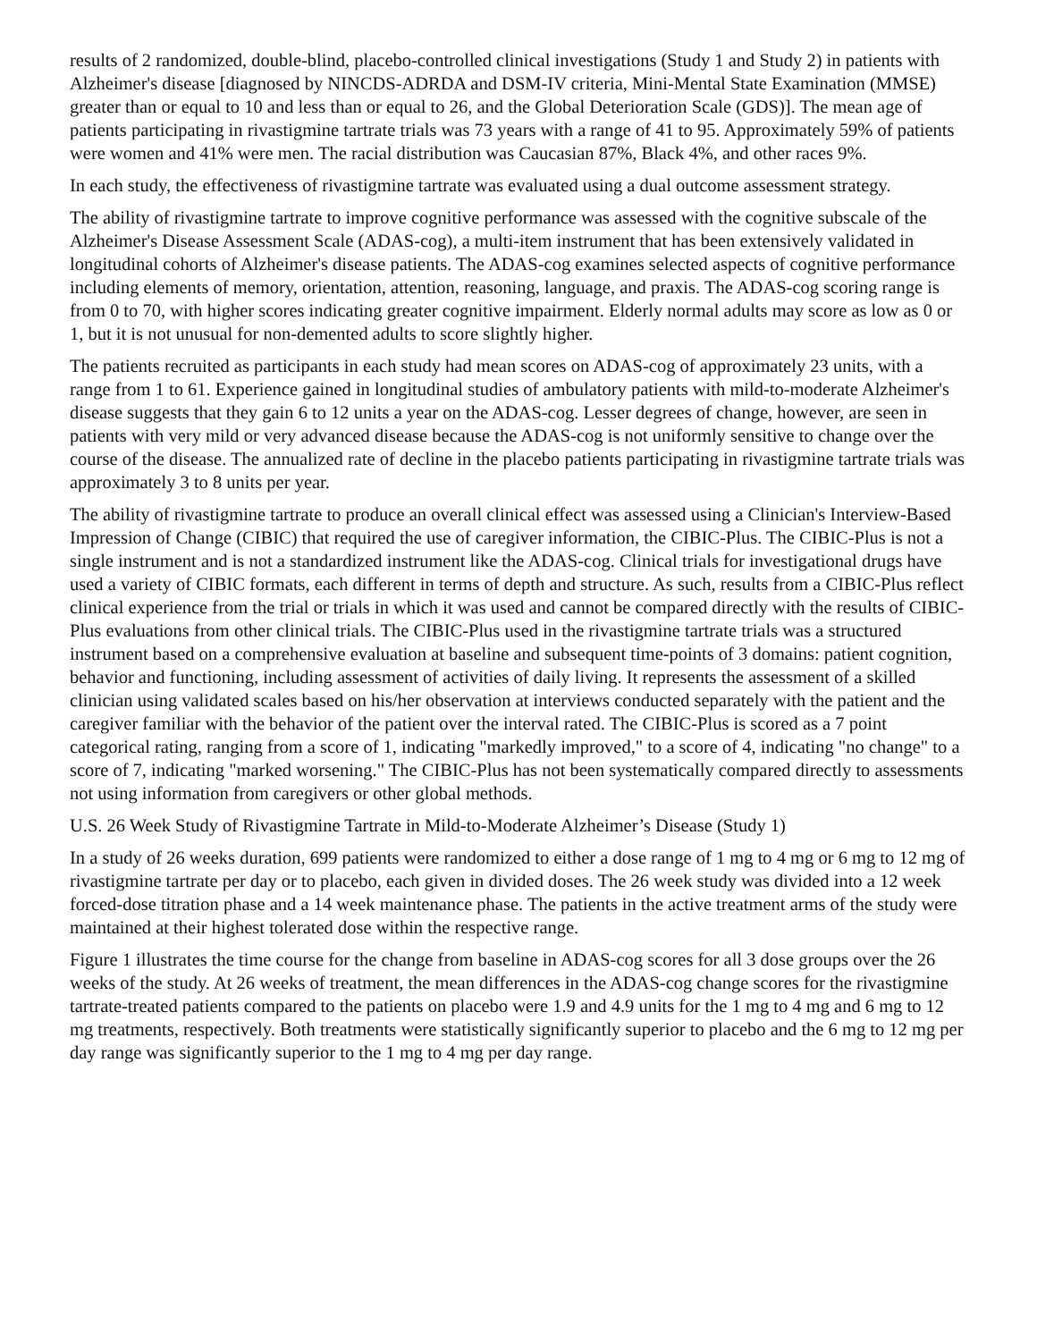results of 2 randomized, double-blind, placebo-controlled clinical investigations (Study 1 and Study 2) in patients with Alzheimer's disease [diagnosed by NINCDS-ADRDA and DSM-IV criteria, Mini-Mental State Examination (MMSE) greater than or equal to 10 and less than or equal to 26, and the Global Deterioration Scale (GDS)]. The mean age of patients participating in rivastigmine tartrate trials was 73 years with a range of 41 to 95. Approximately 59% of patients were women and 41% were men. The racial distribution was Caucasian 87%, Black 4%, and other races 9%.
In each study, the effectiveness of rivastigmine tartrate was evaluated using a dual outcome assessment strategy.
The ability of rivastigmine tartrate to improve cognitive performance was assessed with the cognitive subscale of the Alzheimer's Disease Assessment Scale (ADAS-cog), a multi-item instrument that has been extensively validated in longitudinal cohorts of Alzheimer's disease patients. The ADAS-cog examines selected aspects of cognitive performance including elements of memory, orientation, attention, reasoning, language, and praxis. The ADAS-cog scoring range is from 0 to 70, with higher scores indicating greater cognitive impairment. Elderly normal adults may score as low as 0 or 1, but it is not unusual for non-demented adults to score slightly higher.
The patients recruited as participants in each study had mean scores on ADAS-cog of approximately 23 units, with a range from 1 to 61. Experience gained in longitudinal studies of ambulatory patients with mild-to-moderate Alzheimer's disease suggests that they gain 6 to 12 units a year on the ADAS-cog. Lesser degrees of change, however, are seen in patients with very mild or very advanced disease because the ADAS-cog is not uniformly sensitive to change over the course of the disease. The annualized rate of decline in the placebo patients participating in rivastigmine tartrate trials was approximately 3 to 8 units per year.
The ability of rivastigmine tartrate to produce an overall clinical effect was assessed using a Clinician's Interview-Based Impression of Change (CIBIC) that required the use of caregiver information, the CIBIC-Plus. The CIBIC-Plus is not a single instrument and is not a standardized instrument like the ADAS-cog. Clinical trials for investigational drugs have used a variety of CIBIC formats, each different in terms of depth and structure. As such, results from a CIBIC-Plus reflect clinical experience from the trial or trials in which it was used and cannot be compared directly with the results of CIBIC-Plus evaluations from other clinical trials. The CIBIC-Plus used in the rivastigmine tartrate trials was a structured instrument based on a comprehensive evaluation at baseline and subsequent time-points of 3 domains: patient cognition, behavior and functioning, including assessment of activities of daily living. It represents the assessment of a skilled clinician using validated scales based on his/her observation at interviews conducted separately with the patient and the caregiver familiar with the behavior of the patient over the interval rated. The CIBIC-Plus is scored as a 7 point categorical rating, ranging from a score of 1, indicating "markedly improved," to a score of 4, indicating "no change" to a score of 7, indicating "marked worsening." The CIBIC-Plus has not been systematically compared directly to assessments not using information from caregivers or other global methods.
U.S. 26 Week Study of Rivastigmine Tartrate in Mild-to-Moderate Alzheimer’s Disease (Study 1)
In a study of 26 weeks duration, 699 patients were randomized to either a dose range of 1 mg to 4 mg or 6 mg to 12 mg of rivastigmine tartrate per day or to placebo, each given in divided doses. The 26 week study was divided into a 12 week forced-dose titration phase and a 14 week maintenance phase. The patients in the active treatment arms of the study were maintained at their highest tolerated dose within the respective range.
Figure 1 illustrates the time course for the change from baseline in ADAS-cog scores for all 3 dose groups over the 26 weeks of the study. At 26 weeks of treatment, the mean differences in the ADAS-cog change scores for the rivastigmine tartrate-treated patients compared to the patients on placebo were 1.9 and 4.9 units for the 1 mg to 4 mg and 6 mg to 12 mg treatments, respectively. Both treatments were statistically significantly superior to placebo and the 6 mg to 12 mg per day range was significantly superior to the 1 mg to 4 mg per day range.